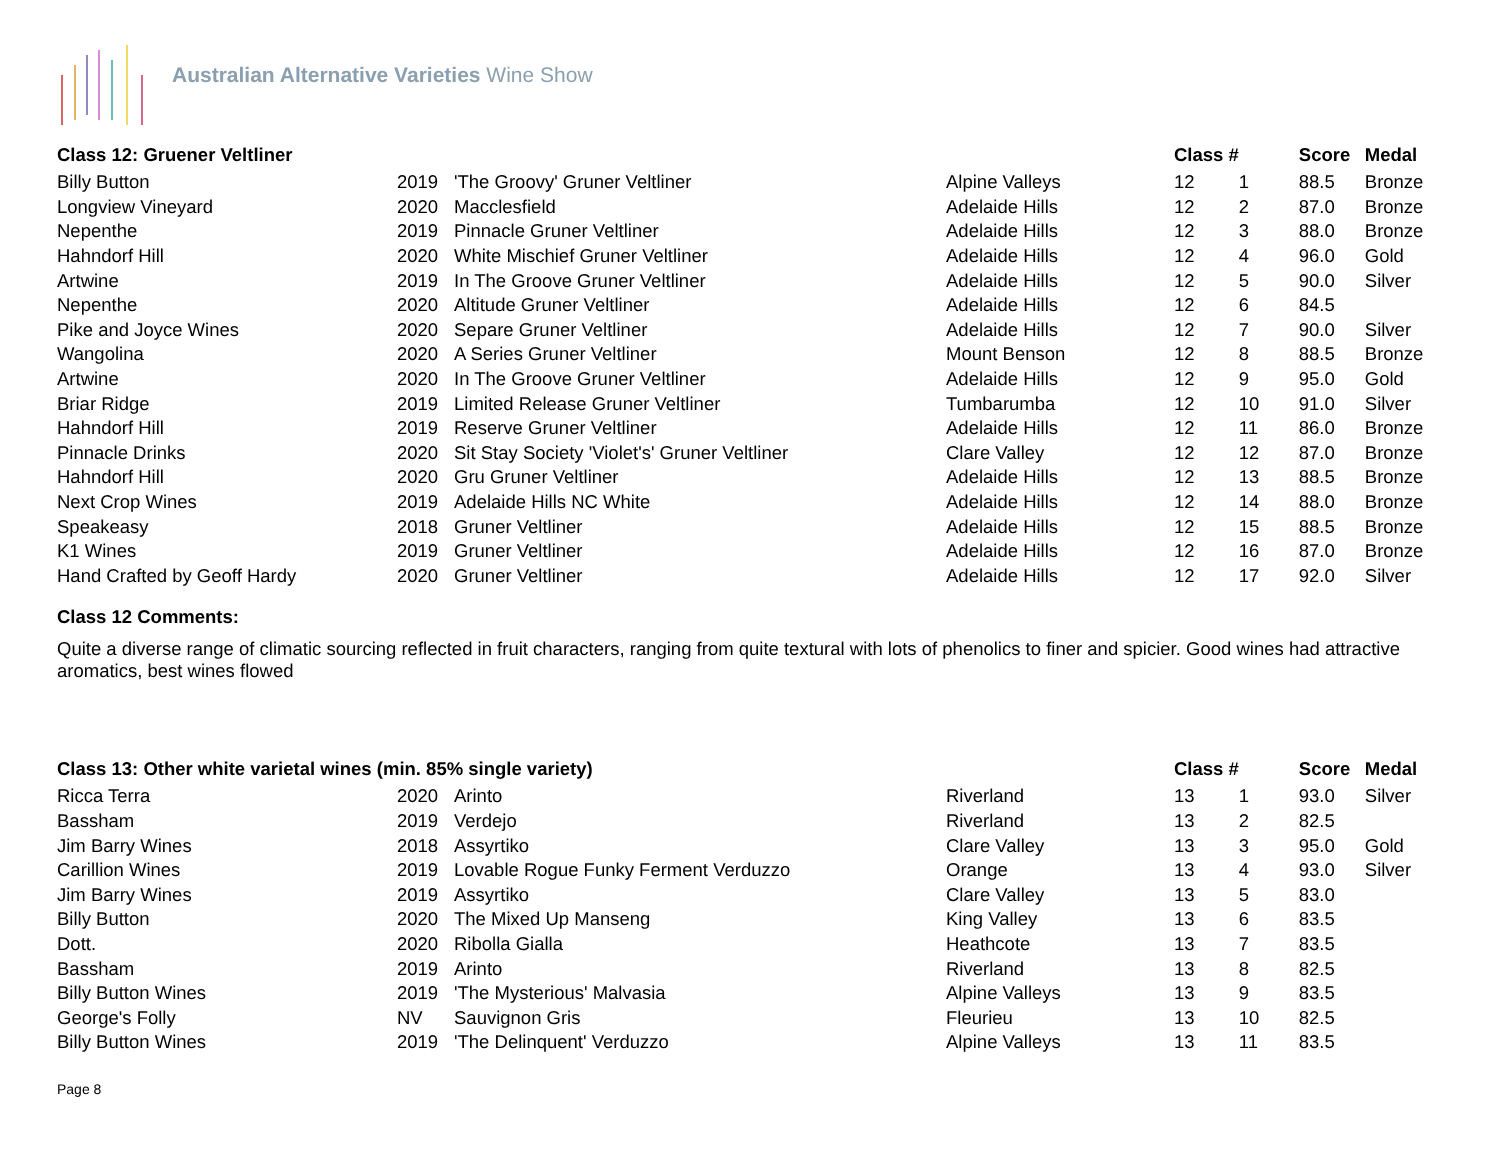Australian Alternative Varieties Wine Show
| Class 12: Gruener Veltliner | | | | Class # | | Score | Medal |
| --- | --- | --- | --- | --- | --- | --- | --- |
| Billy Button | 2019 | 'The Groovy' Gruner Veltliner | Alpine Valleys | 12 | 1 | 88.5 | Bronze |
| Longview Vineyard | 2020 | Macclesfield | Adelaide Hills | 12 | 2 | 87.0 | Bronze |
| Nepenthe | 2019 | Pinnacle Gruner Veltliner | Adelaide Hills | 12 | 3 | 88.0 | Bronze |
| Hahndorf Hill | 2020 | White Mischief Gruner Veltliner | Adelaide Hills | 12 | 4 | 96.0 | Gold |
| Artwine | 2019 | In The Groove Gruner Veltliner | Adelaide Hills | 12 | 5 | 90.0 | Silver |
| Nepenthe | 2020 | Altitude Gruner Veltliner | Adelaide Hills | 12 | 6 | 84.5 | |
| Pike and Joyce Wines | 2020 | Separe Gruner Veltliner | Adelaide Hills | 12 | 7 | 90.0 | Silver |
| Wangolina | 2020 | A Series Gruner Veltliner | Mount Benson | 12 | 8 | 88.5 | Bronze |
| Artwine | 2020 | In The Groove Gruner Veltliner | Adelaide Hills | 12 | 9 | 95.0 | Gold |
| Briar Ridge | 2019 | Limited Release Gruner Veltliner | Tumbarumba | 12 | 10 | 91.0 | Silver |
| Hahndorf Hill | 2019 | Reserve Gruner Veltliner | Adelaide Hills | 12 | 11 | 86.0 | Bronze |
| Pinnacle Drinks | 2020 | Sit Stay Society 'Violet's' Gruner Veltliner | Clare Valley | 12 | 12 | 87.0 | Bronze |
| Hahndorf Hill | 2020 | Gru Gruner Veltliner | Adelaide Hills | 12 | 13 | 88.5 | Bronze |
| Next Crop Wines | 2019 | Adelaide Hills NC White | Adelaide Hills | 12 | 14 | 88.0 | Bronze |
| Speakeasy | 2018 | Gruner Veltliner | Adelaide Hills | 12 | 15 | 88.5 | Bronze |
| K1 Wines | 2019 | Gruner Veltliner | Adelaide Hills | 12 | 16 | 87.0 | Bronze |
| Hand Crafted by Geoff Hardy | 2020 | Gruner Veltliner | Adelaide Hills | 12 | 17 | 92.0 | Silver |
Class 12 Comments:
Quite a diverse range of climatic sourcing reflected in fruit characters, ranging from quite textural with lots of phenolics to finer and spicier. Good wines had attractive aromatics, best wines flowed
| Class 13: Other white varietal wines (min. 85% single variety) | | | | Class # | | Score | Medal |
| --- | --- | --- | --- | --- | --- | --- | --- |
| Ricca Terra | 2020 | Arinto | Riverland | 13 | 1 | 93.0 | Silver |
| Bassham | 2019 | Verdejo | Riverland | 13 | 2 | 82.5 | |
| Jim Barry Wines | 2018 | Assyrtiko | Clare Valley | 13 | 3 | 95.0 | Gold |
| Carillion Wines | 2019 | Lovable Rogue Funky Ferment Verduzzo | Orange | 13 | 4 | 93.0 | Silver |
| Jim Barry Wines | 2019 | Assyrtiko | Clare Valley | 13 | 5 | 83.0 | |
| Billy Button | 2020 | The Mixed Up Manseng | King Valley | 13 | 6 | 83.5 | |
| Dott. | 2020 | Ribolla Gialla | Heathcote | 13 | 7 | 83.5 | |
| Bassham | 2019 | Arinto | Riverland | 13 | 8 | 82.5 | |
| Billy Button Wines | 2019 | 'The Mysterious' Malvasia | Alpine Valleys | 13 | 9 | 83.5 | |
| George's Folly | NV | Sauvignon Gris | Fleurieu | 13 | 10 | 82.5 | |
| Billy Button Wines | 2019 | 'The Delinquent' Verduzzo | Alpine Valleys | 13 | 11 | 83.5 | |
Page 8